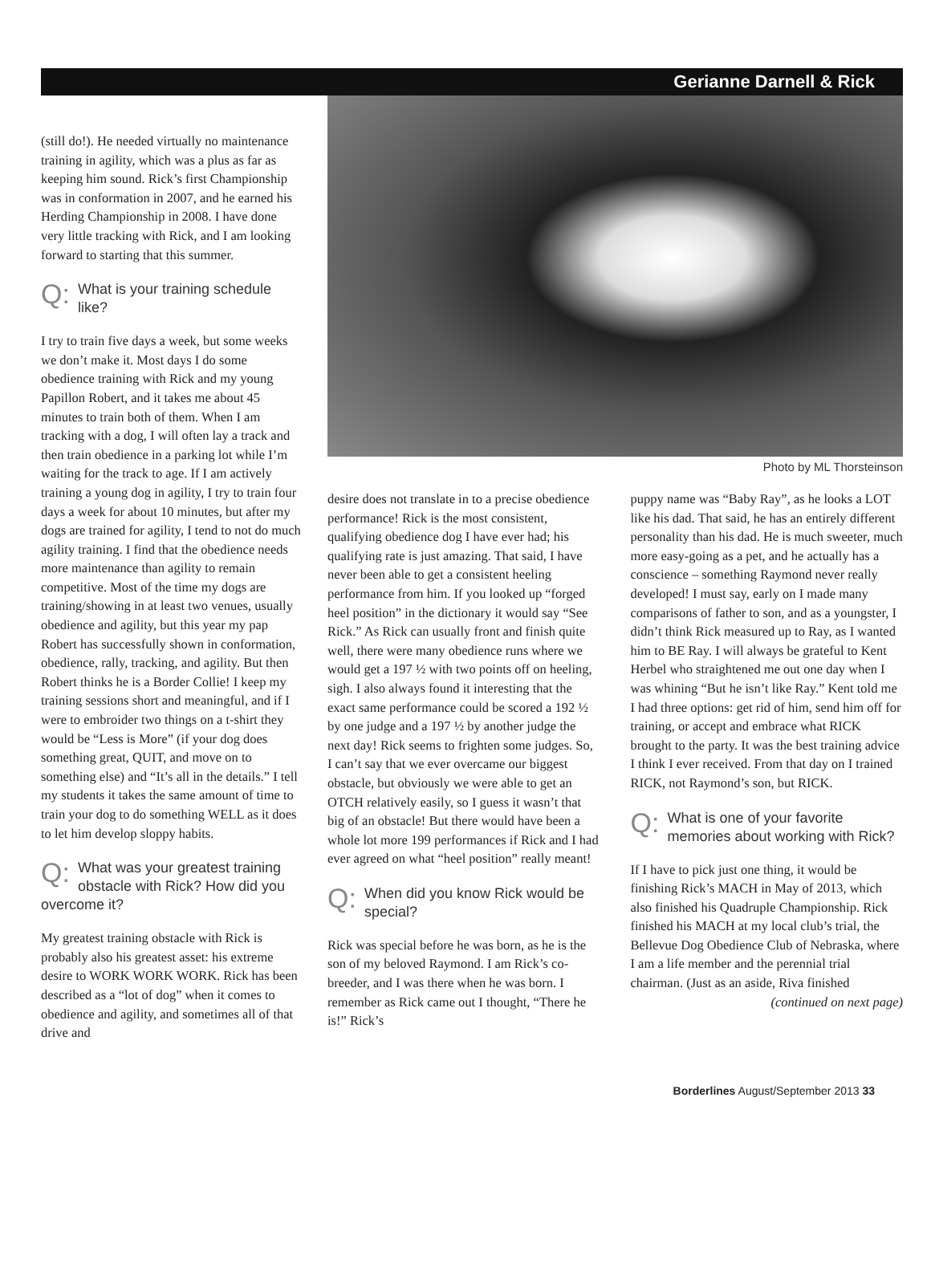Gerianne Darnell & Rick
(still do!). He needed virtually no maintenance training in agility, which was a plus as far as keeping him sound. Rick’s first Championship was in conformation in 2007, and he earned his Herding Championship in 2008. I have done very little tracking with Rick, and I am looking forward to starting that this summer.
Q: What is your training schedule like?
I try to train five days a week, but some weeks we don’t make it. Most days I do some obedience training with Rick and my young Papillon Robert, and it takes me about 45 minutes to train both of them. When I am tracking with a dog, I will often lay a track and then train obedience in a parking lot while I’m waiting for the track to age. If I am actively training a young dog in agility, I try to train four days a week for about 10 minutes, but after my dogs are trained for agility, I tend to not do much agility training. I find that the obedience needs more maintenance than agility to remain competitive. Most of the time my dogs are training/showing in at least two venues, usually obedience and agility, but this year my pap Robert has successfully shown in conformation, obedience, rally, tracking, and agility. But then Robert thinks he is a Border Collie! I keep my training sessions short and meaningful, and if I were to embroider two things on a t-shirt they would be “Less is More” (if your dog does something great, QUIT, and move on to something else) and “It’s all in the details.” I tell my students it takes the same amount of time to train your dog to do something WELL as it does to let him develop sloppy habits.
Q: What was your greatest training obstacle with Rick? How did you overcome it?
My greatest training obstacle with Rick is probably also his greatest asset: his extreme desire to WORK WORK WORK. Rick has been described as a “lot of dog” when it comes to obedience and agility, and sometimes all of that drive and
Photo by ML Thorsteinson
desire does not translate in to a precise obedience performance! Rick is the most consistent, qualifying obedience dog I have ever had; his qualifying rate is just amazing. That said, I have never been able to get a consistent heeling performance from him. If you looked up “forged heel position” in the dictionary it would say “See Rick.” As Rick can usually front and finish quite well, there were many obedience runs where we would get a 197 ½ with two points off on heeling, sigh. I also always found it interesting that the exact same performance could be scored a 192 ½ by one judge and a 197 ½ by another judge the next day! Rick seems to frighten some judges. So, I can’t say that we ever overcame our biggest obstacle, but obviously we were able to get an OTCH relatively easily, so I guess it wasn’t that big of an obstacle! But there would have been a whole lot more 199 performances if Rick and I had ever agreed on what “heel position” really meant!
Q: When did you know Rick would be special?
Rick was special before he was born, as he is the son of my beloved Raymond. I am Rick’s co-breeder, and I was there when he was born. I remember as Rick came out I thought, “There he is!” Rick’s
puppy name was “Baby Ray”, as he looks a LOT like his dad. That said, he has an entirely different personality than his dad. He is much sweeter, much more easy-going as a pet, and he actually has a conscience – something Raymond never really developed! I must say, early on I made many comparisons of father to son, and as a youngster, I didn’t think Rick measured up to Ray, as I wanted him to BE Ray. I will always be grateful to Kent Herbel who straightened me out one day when I was whining “But he isn’t like Ray.” Kent told me I had three options: get rid of him, send him off for training, or accept and embrace what RICK brought to the party. It was the best training advice I think I ever received. From that day on I trained RICK, not Raymond’s son, but RICK.
Q: What is one of your favorite memories about working with Rick?
If I have to pick just one thing, it would be finishing Rick’s MACH in May of 2013, which also finished his Quadruple Championship. Rick finished his MACH at my local club’s trial, the Bellevue Dog Obedience Club of Nebraska, where I am a life member and the perennial trial chairman. (Just as an aside, Riva finished
(continued on next page)
Borderlines August/September 2013 33